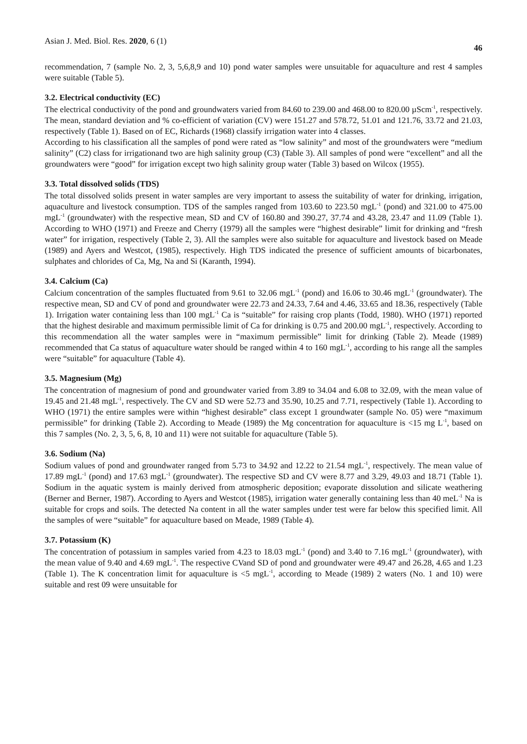Asian J. Med. Biol. Res. 2020, 6 (1) 46
recommendation, 7 (sample No. 2, 3, 5,6,8,9 and 10) pond water samples were unsuitable for aquaculture and rest 4 samples were suitable (Table 5).
3.2. Electrical conductivity (EC)
The electrical conductivity of the pond and groundwaters varied from 84.60 to 239.00 and 468.00 to 820.00 µScm<sup>-1</sup>, respectively. The mean, standard deviation and % co-efficient of variation (CV) were 151.27 and 578.72, 51.01 and 121.76, 33.72 and 21.03, respectively (Table 1). Based on of EC, Richards (1968) classify irrigation water into 4 classes.
According to his classification all the samples of pond were rated as “low salinity” and most of the groundwaters were “medium salinity” (C2) class for irrigationand two are high salinity group (C3) (Table 3). All samples of pond were “excellent” and all the groundwaters were “good” for irrigation except two high salinity group water (Table 3) based on Wilcox (1955).
3.3. Total dissolved solids (TDS)
The total dissolved solids present in water samples are very important to assess the suitability of water for drinking, irrigation, aquaculture and livestock consumption. TDS of the samples ranged from 103.60 to 223.50 mgL<sup>-1</sup> (pond) and 321.00 to 475.00 mgL<sup>-1</sup> (groundwater) with the respective mean, SD and CV of 160.80 and 390.27, 37.74 and 43.28, 23.47 and 11.09 (Table 1). According to WHO (1971) and Freeze and Cherry (1979) all the samples were “highest desirable” limit for drinking and “fresh water” for irrigation, respectively (Table 2, 3). All the samples were also suitable for aquaculture and livestock based on Meade (1989) and Ayers and Westcot, (1985), respectively. High TDS indicated the presence of sufficient amounts of bicarbonates, sulphates and chlorides of Ca, Mg, Na and Si (Karanth, 1994).
3.4. Calcium (Ca)
Calcium concentration of the samples fluctuated from 9.61 to 32.06 mgL<sup>-1</sup> (pond) and 16.06 to 30.46 mgL<sup>-1</sup> (groundwater). The respective mean, SD and CV of pond and groundwater were 22.73 and 24.33, 7.64 and 4.46, 33.65 and 18.36, respectively (Table 1). Irrigation water containing less than 100 mgL<sup>-1</sup> Ca is “suitable” for raising crop plants (Todd, 1980). WHO (1971) reported that the highest desirable and maximum permissible limit of Ca for drinking is 0.75 and 200.00 mgL<sup>-1</sup>, respectively. According to this recommendation all the water samples were in “maximum permissible” limit for drinking (Table 2). Meade (1989) recommended that Ca status of aquaculture water should be ranged within 4 to 160 mgL<sup>-1</sup>, according to his range all the samples were “suitable” for aquaculture (Table 4).
3.5. Magnesium (Mg)
The concentration of magnesium of pond and groundwater varied from 3.89 to 34.04 and 6.08 to 32.09, with the mean value of 19.45 and 21.48 mgL<sup>-1</sup>, respectively. The CV and SD were 52.73 and 35.90, 10.25 and 7.71, respectively (Table 1). According to WHO (1971) the entire samples were within “highest desirable” class except 1 groundwater (sample No. 05) were “maximum permissible” for drinking (Table 2). According to Meade (1989) the Mg concentration for aquaculture is <15 mg L<sup>-1</sup>, based on this 7 samples (No. 2, 3, 5, 6, 8, 10 and 11) were not suitable for aquaculture (Table 5).
3.6. Sodium (Na)
Sodium values of pond and groundwater ranged from 5.73 to 34.92 and 12.22 to 21.54 mgL<sup>-1</sup>, respectively. The mean value of 17.89 mgL<sup>-1</sup> (pond) and 17.63 mgL<sup>-1</sup> (groundwater). The respective SD and CV were 8.77 and 3.29, 49.03 and 18.71 (Table 1). Sodium in the aquatic system is mainly derived from atmospheric deposition; evaporate dissolution and silicate weathering (Berner and Berner, 1987). According to Ayers and Westcot (1985), irrigation water generally containing less than 40 meL<sup>-1</sup> Na is suitable for crops and soils. The detected Na content in all the water samples under test were far below this specified limit. All the samples of were “suitable” for aquaculture based on Meade, 1989 (Table 4).
3.7. Potassium (K)
The concentration of potassium in samples varied from 4.23 to 18.03 mgL<sup>-1</sup> (pond) and 3.40 to 7.16 mgL<sup>-1</sup> (groundwater), with the mean value of 9.40 and 4.69 mgL<sup>-1</sup>. The respective CVand SD of pond and groundwater were 49.47 and 26.28, 4.65 and 1.23 (Table 1). The K concentration limit for aquaculture is <5 mgL<sup>-1</sup>, according to Meade (1989) 2 waters (No. 1 and 10) were suitable and rest 09 were unsuitable for